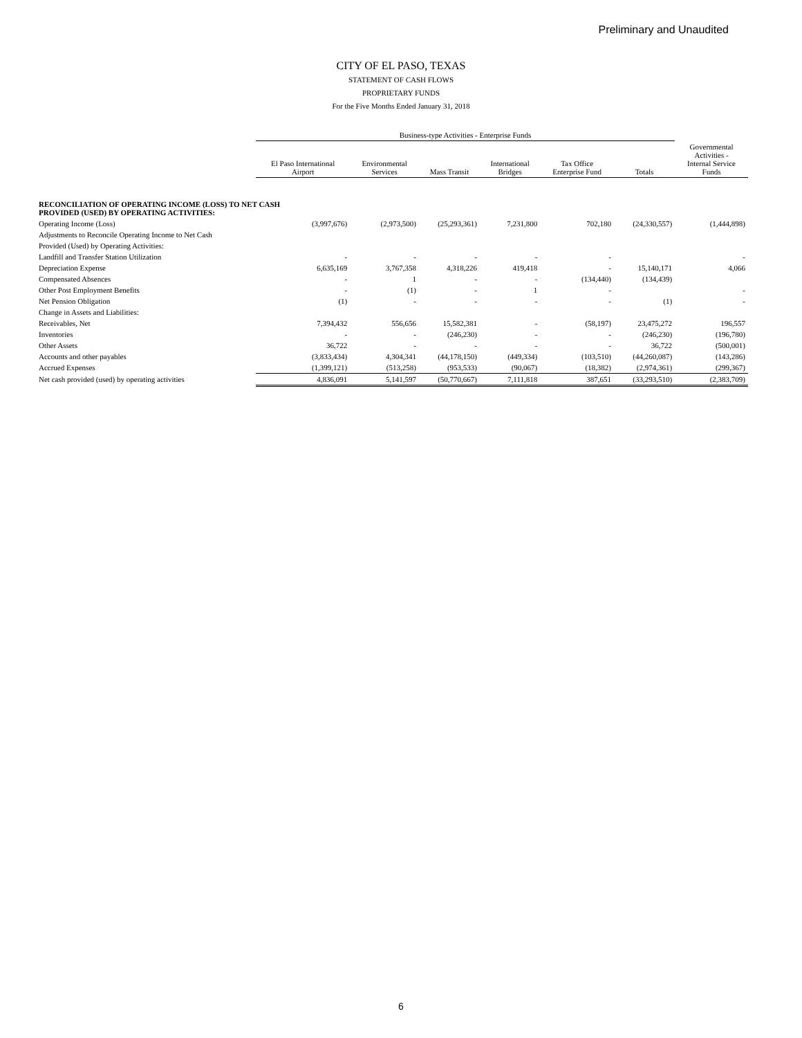Preliminary and Unaudited
CITY OF EL PASO, TEXAS
STATEMENT OF CASH FLOWS
PROPRIETARY FUNDS
For the Five Months Ended January 31, 2018
| | Business-type Activities - Enterprise Funds | | | | | | |
| --- | --- | --- | --- | --- | --- | --- | --- |
| | El Paso International Airport | Environmental Services | Mass Transit | International Bridges | Tax Office Enterprise Fund | Totals | Governmental Activities - Internal Service Funds |
| RECONCILIATION OF OPERATING INCOME (LOSS) TO NET CASH PROVIDED (USED) BY OPERATING ACTIVITIES: | | | | | | | |
| Operating Income (Loss) | (3,997,676) | (2,973,500) | (25,293,361) | 7,231,800 | 702,180 | (24,330,557) | (1,444,898) |
| Adjustments to Reconcile Operating Income to Net Cash | | | | | | | |
| Provided (Used) by Operating Activities: | | | | | | | |
| Landfill and Transfer Station Utilization | - | - | - | - | - | | - |
| Depreciation Expense | 6,635,169 | 3,767,358 | 4,318,226 | 419,418 | - | 15,140,171 | 4,066 |
| Compensated Absences | - | 1 | - | - | (134,440) | (134,439) | |
| Other Post Employment Benefits | - | (1) | - | 1 | - | | - |
| Net Pension Obligation | (1) | - | - | - | - | (1) | - |
| Change in Assets and Liabilities: | | | | | | | |
| Receivables, Net | 7,394,432 | 556,656 | 15,582,381 | - | (58,197) | 23,475,272 | 196,557 |
| Inventories | - | - | (246,230) | - | - | (246,230) | (196,780) |
| Other Assets | 36,722 | - | - | - | - | 36,722 | (500,001) |
| Accounts and other payables | (3,833,434) | 4,304,341 | (44,178,150) | (449,334) | (103,510) | (44,260,087) | (143,286) |
| Accrued Expenses | (1,399,121) | (513,258) | (953,533) | (90,067) | (18,382) | (2,974,361) | (299,367) |
| Net cash provided (used) by operating activities | 4,836,091 | 5,141,597 | (50,770,667) | 7,111,818 | 387,651 | (33,293,510) | (2,383,709) |
6